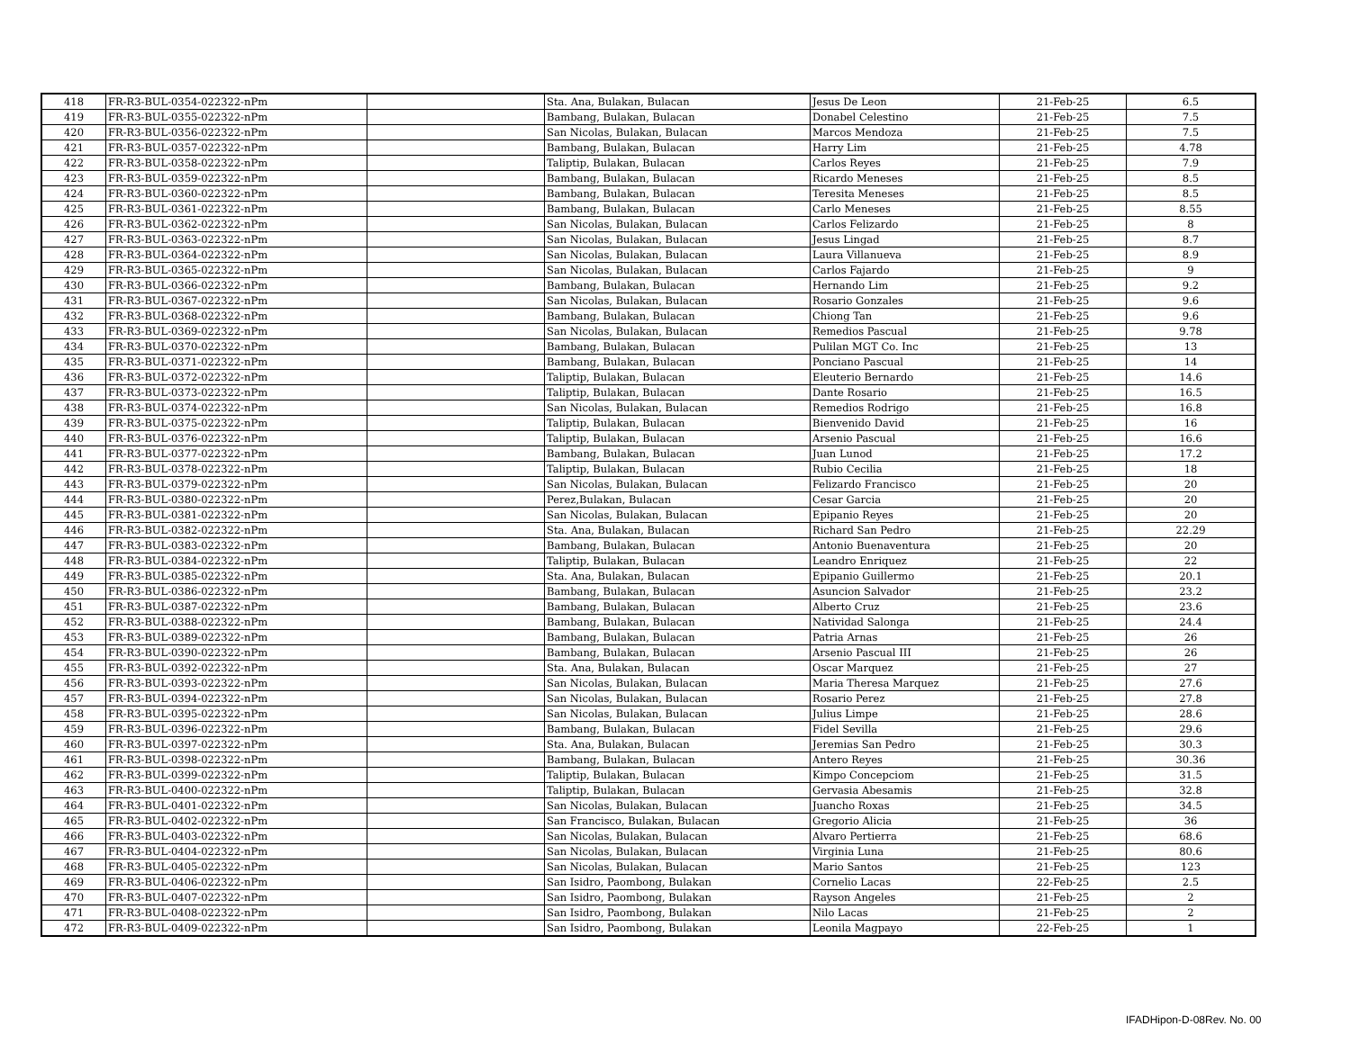| 418 | FR-R3-BUL-0354-022322-nPm | | Sta. Ana, Bulakan, Bulacan | Jesus De Leon | 21-Feb-25 | 6.5 |
| 419 | FR-R3-BUL-0355-022322-nPm | | Bambang, Bulakan, Bulacan | Donabel Celestino | 21-Feb-25 | 7.5 |
| 420 | FR-R3-BUL-0356-022322-nPm | | San Nicolas, Bulakan, Bulacan | Marcos Mendoza | 21-Feb-25 | 7.5 |
| 421 | FR-R3-BUL-0357-022322-nPm | | Bambang, Bulakan, Bulacan | Harry Lim | 21-Feb-25 | 4.78 |
| 422 | FR-R3-BUL-0358-022322-nPm | | Taliptip, Bulakan, Bulacan | Carlos Reyes | 21-Feb-25 | 7.9 |
| 423 | FR-R3-BUL-0359-022322-nPm | | Bambang, Bulakan, Bulacan | Ricardo Meneses | 21-Feb-25 | 8.5 |
| 424 | FR-R3-BUL-0360-022322-nPm | | Bambang, Bulakan, Bulacan | Teresita Meneses | 21-Feb-25 | 8.5 |
| 425 | FR-R3-BUL-0361-022322-nPm | | Bambang, Bulakan, Bulacan | Carlo Meneses | 21-Feb-25 | 8.55 |
| 426 | FR-R3-BUL-0362-022322-nPm | | San Nicolas, Bulakan, Bulacan | Carlos Felizardo | 21-Feb-25 | 8 |
| 427 | FR-R3-BUL-0363-022322-nPm | | San Nicolas, Bulakan, Bulacan | Jesus Lingad | 21-Feb-25 | 8.7 |
| 428 | FR-R3-BUL-0364-022322-nPm | | San Nicolas, Bulakan, Bulacan | Laura Villanueva | 21-Feb-25 | 8.9 |
| 429 | FR-R3-BUL-0365-022322-nPm | | San Nicolas, Bulakan, Bulacan | Carlos Fajardo | 21-Feb-25 | 9 |
| 430 | FR-R3-BUL-0366-022322-nPm | | Bambang, Bulakan, Bulacan | Hernando Lim | 21-Feb-25 | 9.2 |
| 431 | FR-R3-BUL-0367-022322-nPm | | San Nicolas, Bulakan, Bulacan | Rosario Gonzales | 21-Feb-25 | 9.6 |
| 432 | FR-R3-BUL-0368-022322-nPm | | Bambang, Bulakan, Bulacan | Chiong Tan | 21-Feb-25 | 9.6 |
| 433 | FR-R3-BUL-0369-022322-nPm | | San Nicolas, Bulakan, Bulacan | Remedios Pascual | 21-Feb-25 | 9.78 |
| 434 | FR-R3-BUL-0370-022322-nPm | | Bambang, Bulakan, Bulacan | Pulilan MGT Co. Inc | 21-Feb-25 | 13 |
| 435 | FR-R3-BUL-0371-022322-nPm | | Bambang, Bulakan, Bulacan | Ponciano Pascual | 21-Feb-25 | 14 |
| 436 | FR-R3-BUL-0372-022322-nPm | | Taliptip, Bulakan, Bulacan | Eleuterio Bernardo | 21-Feb-25 | 14.6 |
| 437 | FR-R3-BUL-0373-022322-nPm | | Taliptip, Bulakan, Bulacan | Dante Rosario | 21-Feb-25 | 16.5 |
| 438 | FR-R3-BUL-0374-022322-nPm | | San Nicolas, Bulakan, Bulacan | Remedios Rodrigo | 21-Feb-25 | 16.8 |
| 439 | FR-R3-BUL-0375-022322-nPm | | Taliptip, Bulakan, Bulacan | Bienvenido David | 21-Feb-25 | 16 |
| 440 | FR-R3-BUL-0376-022322-nPm | | Taliptip, Bulakan, Bulacan | Arsenio Pascual | 21-Feb-25 | 16.6 |
| 441 | FR-R3-BUL-0377-022322-nPm | | Bambang, Bulakan, Bulacan | Juan Lunod | 21-Feb-25 | 17.2 |
| 442 | FR-R3-BUL-0378-022322-nPm | | Taliptip, Bulakan, Bulacan | Rubio Cecilia | 21-Feb-25 | 18 |
| 443 | FR-R3-BUL-0379-022322-nPm | | San Nicolas, Bulakan, Bulacan | Felizardo Francisco | 21-Feb-25 | 20 |
| 444 | FR-R3-BUL-0380-022322-nPm | | Perez,Bulakan, Bulacan | Cesar Garcia | 21-Feb-25 | 20 |
| 445 | FR-R3-BUL-0381-022322-nPm | | San Nicolas, Bulakan, Bulacan | Epipanio Reyes | 21-Feb-25 | 20 |
| 446 | FR-R3-BUL-0382-022322-nPm | | Sta. Ana, Bulakan, Bulacan | Richard San Pedro | 21-Feb-25 | 22.29 |
| 447 | FR-R3-BUL-0383-022322-nPm | | Bambang, Bulakan, Bulacan | Antonio Buenaventura | 21-Feb-25 | 20 |
| 448 | FR-R3-BUL-0384-022322-nPm | | Taliptip, Bulakan, Bulacan | Leandro Enriquez | 21-Feb-25 | 22 |
| 449 | FR-R3-BUL-0385-022322-nPm | | Sta. Ana, Bulakan, Bulacan | Epipanio Guillermo | 21-Feb-25 | 20.1 |
| 450 | FR-R3-BUL-0386-022322-nPm | | Bambang, Bulakan, Bulacan | Asuncion Salvador | 21-Feb-25 | 23.2 |
| 451 | FR-R3-BUL-0387-022322-nPm | | Bambang, Bulakan, Bulacan | Alberto Cruz | 21-Feb-25 | 23.6 |
| 452 | FR-R3-BUL-0388-022322-nPm | | Bambang, Bulakan, Bulacan | Natividad Salonga | 21-Feb-25 | 24.4 |
| 453 | FR-R3-BUL-0389-022322-nPm | | Bambang, Bulakan, Bulacan | Patria Arnas | 21-Feb-25 | 26 |
| 454 | FR-R3-BUL-0390-022322-nPm | | Bambang, Bulakan, Bulacan | Arsenio Pascual III | 21-Feb-25 | 26 |
| 455 | FR-R3-BUL-0392-022322-nPm | | Sta. Ana, Bulakan, Bulacan | Oscar Marquez | 21-Feb-25 | 27 |
| 456 | FR-R3-BUL-0393-022322-nPm | | San Nicolas, Bulakan, Bulacan | Maria Theresa Marquez | 21-Feb-25 | 27.6 |
| 457 | FR-R3-BUL-0394-022322-nPm | | San Nicolas, Bulakan, Bulacan | Rosario Perez | 21-Feb-25 | 27.8 |
| 458 | FR-R3-BUL-0395-022322-nPm | | San Nicolas, Bulakan, Bulacan | Julius Limpe | 21-Feb-25 | 28.6 |
| 459 | FR-R3-BUL-0396-022322-nPm | | Bambang, Bulakan, Bulacan | Fidel Sevilla | 21-Feb-25 | 29.6 |
| 460 | FR-R3-BUL-0397-022322-nPm | | Sta. Ana, Bulakan, Bulacan | Jeremias San Pedro | 21-Feb-25 | 30.3 |
| 461 | FR-R3-BUL-0398-022322-nPm | | Bambang, Bulakan, Bulacan | Antero Reyes | 21-Feb-25 | 30.36 |
| 462 | FR-R3-BUL-0399-022322-nPm | | Taliptip, Bulakan, Bulacan | Kimpo Concepciom | 21-Feb-25 | 31.5 |
| 463 | FR-R3-BUL-0400-022322-nPm | | Taliptip, Bulakan, Bulacan | Gervasia Abesamis | 21-Feb-25 | 32.8 |
| 464 | FR-R3-BUL-0401-022322-nPm | | San Nicolas, Bulakan, Bulacan | Juancho Roxas | 21-Feb-25 | 34.5 |
| 465 | FR-R3-BUL-0402-022322-nPm | | San Francisco, Bulakan, Bulacan | Gregorio Alicia | 21-Feb-25 | 36 |
| 466 | FR-R3-BUL-0403-022322-nPm | | San Nicolas, Bulakan, Bulacan | Alvaro Pertierra | 21-Feb-25 | 68.6 |
| 467 | FR-R3-BUL-0404-022322-nPm | | San Nicolas, Bulakan, Bulacan | Virginia Luna | 21-Feb-25 | 80.6 |
| 468 | FR-R3-BUL-0405-022322-nPm | | San Nicolas, Bulakan, Bulacan | Mario Santos | 21-Feb-25 | 123 |
| 469 | FR-R3-BUL-0406-022322-nPm | | San Isidro, Paombong, Bulakan | Cornelio Lacas | 22-Feb-25 | 2.5 |
| 470 | FR-R3-BUL-0407-022322-nPm | | San Isidro, Paombong, Bulakan | Rayson Angeles | 21-Feb-25 | 2 |
| 471 | FR-R3-BUL-0408-022322-nPm | | San Isidro, Paombong, Bulakan | Nilo Lacas | 21-Feb-25 | 2 |
| 472 | FR-R3-BUL-0409-022322-nPm | | San Isidro, Paombong, Bulakan | Leonila Magpayo | 22-Feb-25 | 1 |
IFADHipon-D-08Rev. No. 00